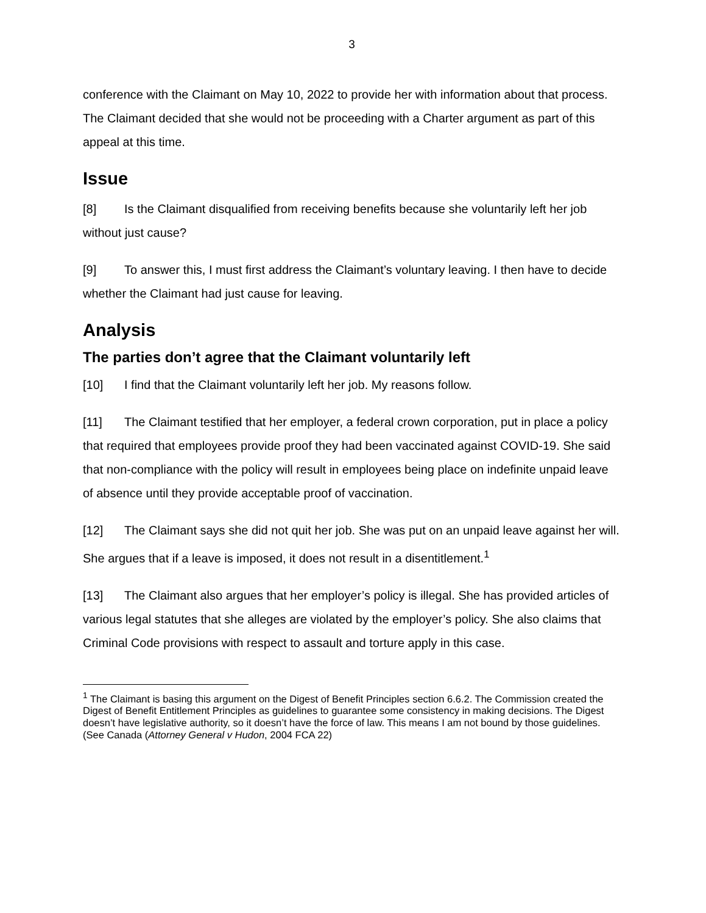3
conference with the Claimant on May 10, 2022 to provide her with information about that process. The Claimant decided that she would not be proceeding with a Charter argument as part of this appeal at this time.
Issue
[8] Is the Claimant disqualified from receiving benefits because she voluntarily left her job without just cause?
[9] To answer this, I must first address the Claimant’s voluntary leaving. I then have to decide whether the Claimant had just cause for leaving.
Analysis
The parties don’t agree that the Claimant voluntarily left
[10] I find that the Claimant voluntarily left her job. My reasons follow.
[11] The Claimant testified that her employer, a federal crown corporation, put in place a policy that required that employees provide proof they had been vaccinated against COVID-19. She said that non-compliance with the policy will result in employees being place on indefinite unpaid leave of absence until they provide acceptable proof of vaccination.
[12] The Claimant says she did not quit her job. She was put on an unpaid leave against her will. She argues that if a leave is imposed, it does not result in a disentitlement.<sup>1</sup>
[13] The Claimant also argues that her employer’s policy is illegal. She has provided articles of various legal statutes that she alleges are violated by the employer’s policy. She also claims that Criminal Code provisions with respect to assault and torture apply in this case.
<sup>1</sup> The Claimant is basing this argument on the Digest of Benefit Principles section 6.6.2. The Commission created the Digest of Benefit Entitlement Principles as guidelines to guarantee some consistency in making decisions. The Digest doesn’t have legislative authority, so it doesn’t have the force of law. This means I am not bound by those guidelines. (See Canada (Attorney General v Hudon, 2004 FCA 22)